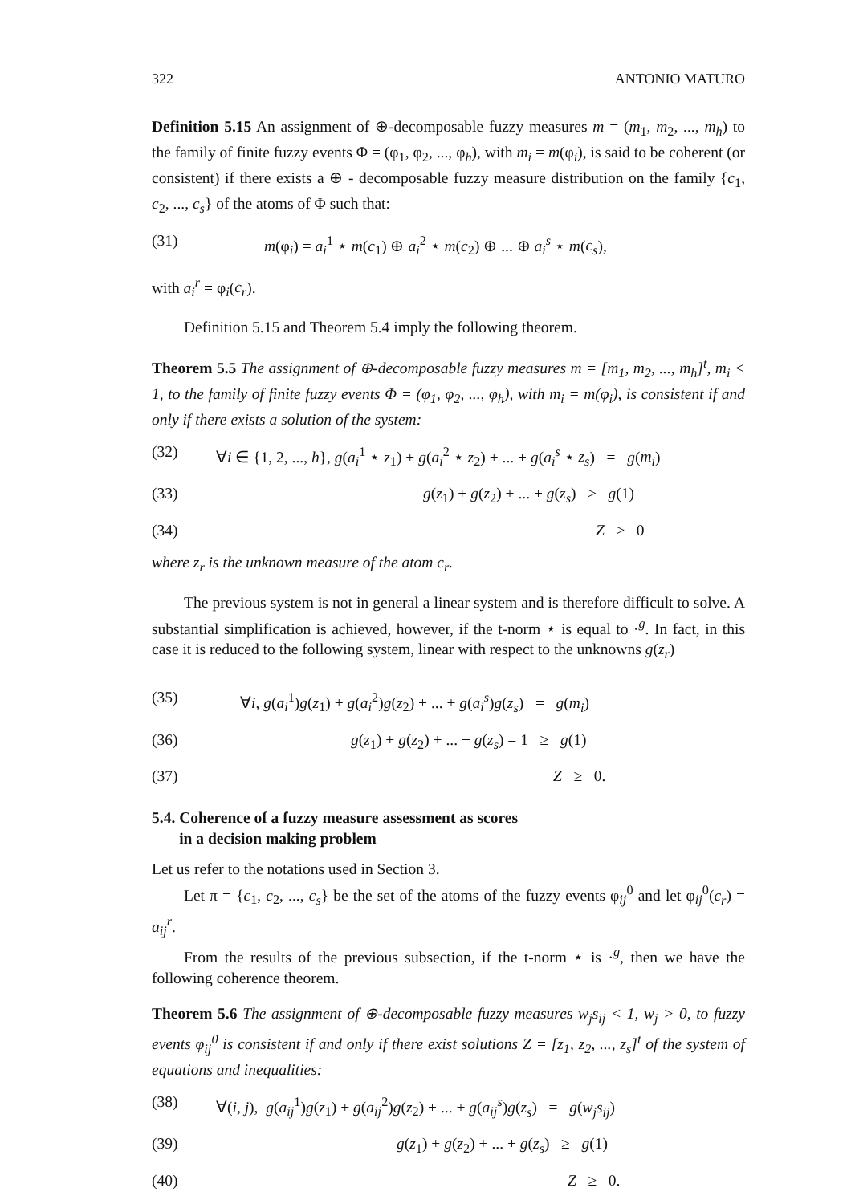322 ANTONIO MATURO
Definition 5.15 An assignment of ⊕-decomposable fuzzy measures m = (m<sub>1</sub>, m<sub>2</sub>, ..., m<sub>h</sub>) to the family of finite fuzzy events Φ = (φ<sub>1</sub>, φ<sub>2</sub>, ..., φ<sub>h</sub>), with m<sub>i</sub> = m(φ<sub>i</sub>), is said to be coherent (or consistent) if there exists a ⊕ - decomposable fuzzy measure distribution on the family {c<sub>1</sub>, c<sub>2</sub>, ..., c<sub>s</sub>} of the atoms of Φ such that:
(31) m(φ<sub>i</sub>) = a<sub>i</sub><sup>1</sup> ⋆ m(c<sub>1</sub>) ⊕ a<sub>i</sub><sup>2</sup> ⋆ m(c<sub>2</sub>) ⊕ ... ⊕ a<sub>i</sub><sup>s</sup> ⋆ m(c<sub>s</sub>),
with a<sub>i</sub><sup>r</sup> = φ<sub>i</sub>(c<sub>r</sub>).
Definition 5.15 and Theorem 5.4 imply the following theorem.
Theorem 5.5 The assignment of ⊕-decomposable fuzzy measures m = [m<sub>1</sub>, m<sub>2</sub>, ..., m<sub>h</sub>]<sup>t</sup>, m<sub>i</sub> < 1, to the family of finite fuzzy events Φ = (φ<sub>1</sub>, φ<sub>2</sub>, ..., φ<sub>h</sub>), with m<sub>i</sub> = m(φ<sub>i</sub>), is consistent if and only if there exists a solution of the system:
(32) ∀i ∈ {1, 2, ..., h}, g(a<sub>i</sub><sup>1</sup> ⋆ z<sub>1</sub>) + g(a<sub>i</sub><sup>2</sup> ⋆ z<sub>2</sub>) + ... + g(a<sub>i</sub><sup>s</sup> ⋆ z<sub>s</sub>) = g(m<sub>i</sub>)
(33) g(z<sub>1</sub>) + g(z<sub>2</sub>) + ... + g(z<sub>s</sub>) ≥ g(1)
(34) Z ≥ 0
where z<sub>r</sub> is the unknown measure of the atom c<sub>r</sub>.
The previous system is not in general a linear system and is therefore difficult to solve. A substantial simplification is achieved, however, if the t-norm ⋆ is equal to ·<sup>g</sup>. In fact, in this case it is reduced to the following system, linear with respect to the unknowns g(z<sub>r</sub>)
(35) ∀i, g(a<sub>i</sub><sup>1</sup>)g(z<sub>1</sub>) + g(a<sub>i</sub><sup>2</sup>)g(z<sub>2</sub>) + ... + g(a<sub>i</sub><sup>s</sup>)g(z<sub>s</sub>) = g(m<sub>i</sub>)
(36) g(z<sub>1</sub>) + g(z<sub>2</sub>) + ... + g(z<sub>s</sub>) = 1 ≥ g(1)
(37) Z ≥ 0.
5.4. Coherence of a fuzzy measure assessment as scores
in a decision making problem
Let us refer to the notations used in Section 3.
Let π = {c<sub>1</sub>, c<sub>2</sub>, ..., c<sub>s</sub>} be the set of the atoms of the fuzzy events φ<sub>ij</sub><sup>0</sup> and let φ<sub>ij</sub><sup>0</sup>(c<sub>r</sub>) = a<sub>ij</sub><sup>r</sup>.
From the results of the previous subsection, if the t-norm ⋆ is ·<sup>g</sup>, then we have the following coherence theorem.
Theorem 5.6 The assignment of ⊕-decomposable fuzzy measures w<sub>j</sub>s<sub>ij</sub> < 1, w<sub>j</sub> > 0, to fuzzy events φ<sub>ij</sub><sup>0</sup> is consistent if and only if there exist solutions Z = [z<sub>1</sub>, z<sub>2</sub>, ..., z<sub>s</sub>]<sup>t</sup> of the system of equations and inequalities:
(38) ∀(i, j), g(a<sub>ij</sub><sup>1</sup>)g(z<sub>1</sub>) + g(a<sub>ij</sub><sup>2</sup>)g(z<sub>2</sub>) + ... + g(a<sub>ij</sub><sup>s</sup>)g(z<sub>s</sub>) = g(w<sub>j</sub>s<sub>ij</sub>)
(39) g(z<sub>1</sub>) + g(z<sub>2</sub>) + ... + g(z<sub>s</sub>) ≥ g(1)
(40) Z ≥ 0.